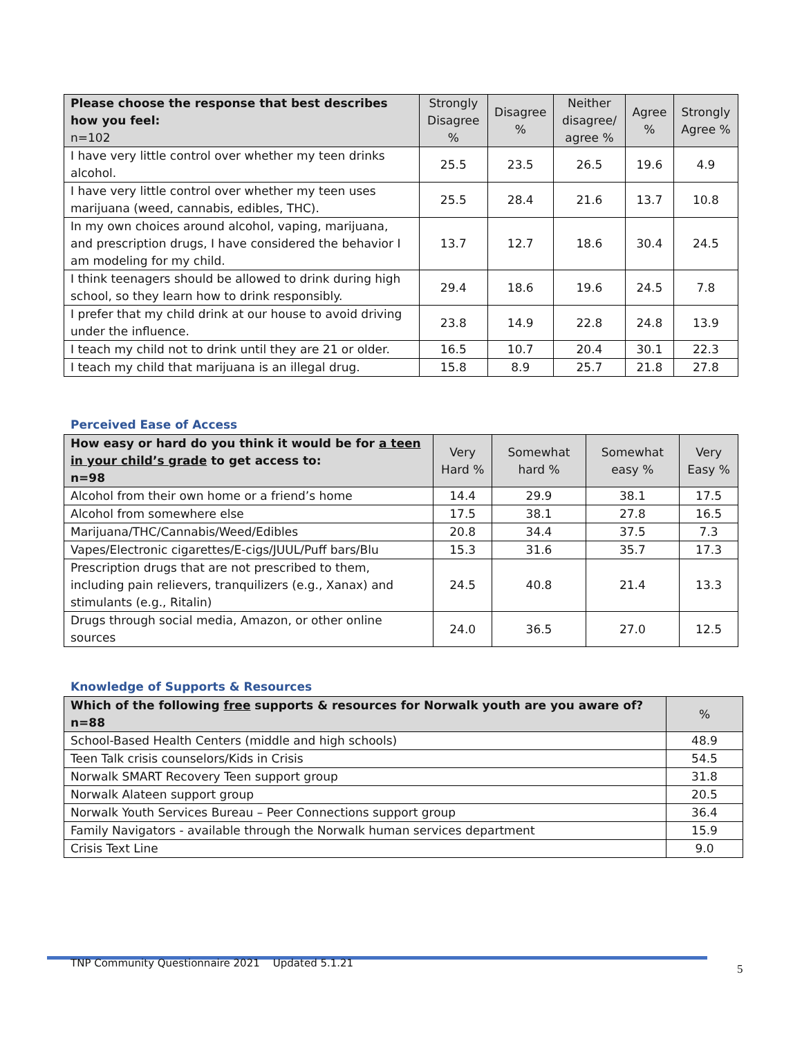| Please choose the response that best describes how you feel: n=102 | Strongly Disagree % | Disagree % | Neither disagree/ agree % | Agree % | Strongly Agree % |
| --- | --- | --- | --- | --- | --- |
| I have very little control over whether my teen drinks alcohol. | 25.5 | 23.5 | 26.5 | 19.6 | 4.9 |
| I have very little control over whether my teen uses marijuana (weed, cannabis, edibles, THC). | 25.5 | 28.4 | 21.6 | 13.7 | 10.8 |
| In my own choices around alcohol, vaping, marijuana, and prescription drugs, I have considered the behavior I am modeling for my child. | 13.7 | 12.7 | 18.6 | 30.4 | 24.5 |
| I think teenagers should be allowed to drink during high school, so they learn how to drink responsibly. | 29.4 | 18.6 | 19.6 | 24.5 | 7.8 |
| I prefer that my child drink at our house to avoid driving under the influence. | 23.8 | 14.9 | 22.8 | 24.8 | 13.9 |
| I teach my child not to drink until they are 21 or older. | 16.5 | 10.7 | 20.4 | 30.1 | 22.3 |
| I teach my child that marijuana is an illegal drug. | 15.8 | 8.9 | 25.7 | 21.8 | 27.8 |
Perceived Ease of Access
| How easy or hard do you think it would be for a teen in your child’s grade to get access to: n=98 | Very Hard % | Somewhat hard % | Somewhat easy % | Very Easy % |
| --- | --- | --- | --- | --- |
| Alcohol from their own home or a friend’s home | 14.4 | 29.9 | 38.1 | 17.5 |
| Alcohol from somewhere else | 17.5 | 38.1 | 27.8 | 16.5 |
| Marijuana/THC/Cannabis/Weed/Edibles | 20.8 | 34.4 | 37.5 | 7.3 |
| Vapes/Electronic cigarettes/E-cigs/JUUL/Puff bars/Blu | 15.3 | 31.6 | 35.7 | 17.3 |
| Prescription drugs that are not prescribed to them, including pain relievers, tranquilizers (e.g., Xanax) and stimulants (e.g., Ritalin) | 24.5 | 40.8 | 21.4 | 13.3 |
| Drugs through social media, Amazon, or other online sources | 24.0 | 36.5 | 27.0 | 12.5 |
Knowledge of Supports & Resources
| Which of the following free supports & resources for Norwalk youth are you aware of? n=88 | % |
| --- | --- |
| School-Based Health Centers (middle and high schools) | 48.9 |
| Teen Talk crisis counselors/Kids in Crisis | 54.5 |
| Norwalk SMART Recovery Teen support group | 31.8 |
| Norwalk Alateen support group | 20.5 |
| Norwalk Youth Services Bureau – Peer Connections support group | 36.4 |
| Family Navigators - available through the Norwalk human services department | 15.9 |
| Crisis Text Line | 9.0 |
TNP Community Questionnaire 2021 Updated 5.1.21
5